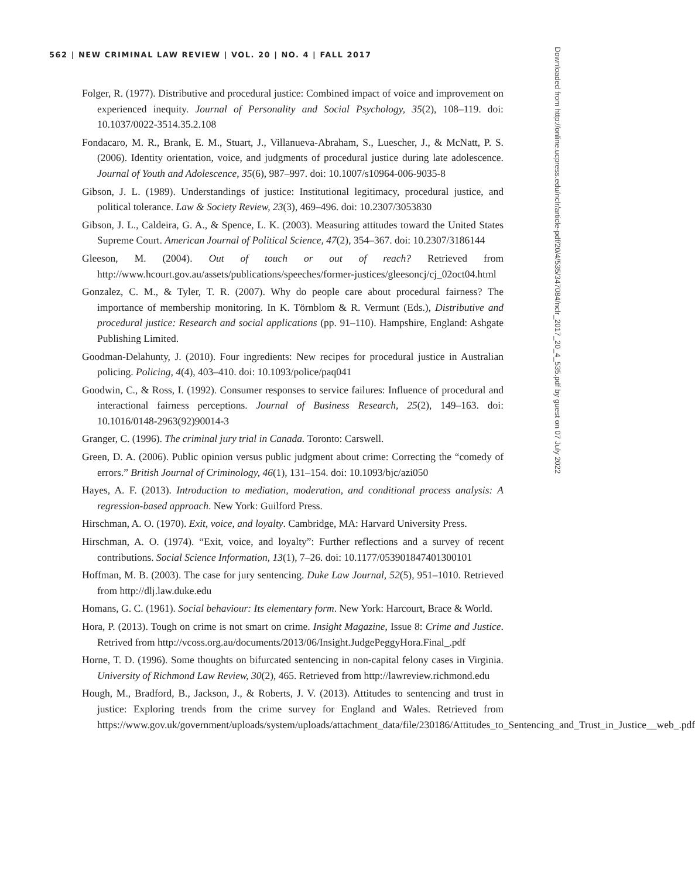562 | NEW CRIMINAL LAW REVIEW | VOL. 20 | NO. 4 | FALL 2017
Folger, R. (1977). Distributive and procedural justice: Combined impact of voice and improvement on experienced inequity. Journal of Personality and Social Psychology, 35(2), 108–119. doi: 10.1037/0022-3514.35.2.108
Fondacaro, M. R., Brank, E. M., Stuart, J., Villanueva-Abraham, S., Luescher, J., & McNatt, P. S. (2006). Identity orientation, voice, and judgments of procedural justice during late adolescence. Journal of Youth and Adolescence, 35(6), 987–997. doi: 10.1007/s10964-006-9035-8
Gibson, J. L. (1989). Understandings of justice: Institutional legitimacy, procedural justice, and political tolerance. Law & Society Review, 23(3), 469–496. doi: 10.2307/3053830
Gibson, J. L., Caldeira, G. A., & Spence, L. K. (2003). Measuring attitudes toward the United States Supreme Court. American Journal of Political Science, 47(2), 354–367. doi: 10.2307/3186144
Gleeson, M. (2004). Out of touch or out of reach? Retrieved from http://www.hcourt.gov.au/assets/publications/speeches/former-justices/gleesoncj/cj_02oct04.html
Gonzalez, C. M., & Tyler, T. R. (2007). Why do people care about procedural fairness? The importance of membership monitoring. In K. Törnblom & R. Vermunt (Eds.), Distributive and procedural justice: Research and social applications (pp. 91–110). Hampshire, England: Ashgate Publishing Limited.
Goodman-Delahunty, J. (2010). Four ingredients: New recipes for procedural justice in Australian policing. Policing, 4(4), 403–410. doi: 10.1093/police/paq041
Goodwin, C., & Ross, I. (1992). Consumer responses to service failures: Influence of procedural and interactional fairness perceptions. Journal of Business Research, 25(2), 149–163. doi: 10.1016/0148-2963(92)90014-3
Granger, C. (1996). The criminal jury trial in Canada. Toronto: Carswell.
Green, D. A. (2006). Public opinion versus public judgment about crime: Correcting the “comedy of errors.” British Journal of Criminology, 46(1), 131–154. doi: 10.1093/bjc/azi050
Hayes, A. F. (2013). Introduction to mediation, moderation, and conditional process analysis: A regression-based approach. New York: Guilford Press.
Hirschman, A. O. (1970). Exit, voice, and loyalty. Cambridge, MA: Harvard University Press.
Hirschman, A. O. (1974). “Exit, voice, and loyalty”: Further reflections and a survey of recent contributions. Social Science Information, 13(1), 7–26. doi: 10.1177/053901847401300101
Hoffman, M. B. (2003). The case for jury sentencing. Duke Law Journal, 52(5), 951–1010. Retrieved from http://dlj.law.duke.edu
Homans, G. C. (1961). Social behaviour: Its elementary form. New York: Harcourt, Brace & World.
Hora, P. (2013). Tough on crime is not smart on crime. Insight Magazine, Issue 8: Crime and Justice. Retrived from http://vcoss.org.au/documents/2013/06/Insight.JudgePeggyHora.Final_.pdf
Horne, T. D. (1996). Some thoughts on bifurcated sentencing in non-capital felony cases in Virginia. University of Richmond Law Review, 30(2), 465. Retrieved from http://lawreview.richmond.edu
Hough, M., Bradford, B., Jackson, J., & Roberts, J. V. (2013). Attitudes to sentencing and trust in justice: Exploring trends from the crime survey for England and Wales. Retrieved from https://www.gov.uk/government/uploads/system/uploads/attachment_data/file/230186/Attitudes_to_Sentencing_and_Trust_in_Justice__web_.pdf
Downloaded from http://online.ucpress.edu/nclr/article-pdf/20/4/535/347084/nclr_2017_20_4_535.pdf by guest on 07 July 2022